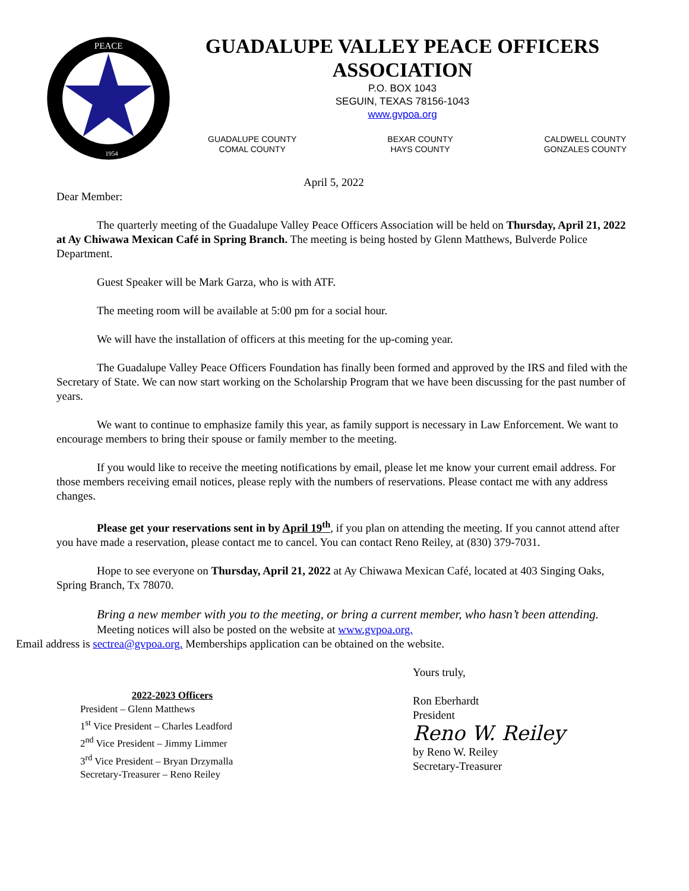PEACE
1954
GUADALUPE VALLEY PEACE OFFICERS
ASSOCIATION
P.O. BOX 1043
SEGUIN, TEXAS 78156-1043
www.gvpoa.org
GUADALUPE COUNTY
COMAL COUNTY
BEXAR COUNTY
HAYS COUNTY
CALDWELL COUNTY
GONZALES COUNTY
April 5, 2022
Dear Member:
The quarterly meeting of the Guadalupe Valley Peace Officers Association will be held on Thursday, April 21, 2022 at Ay Chiwawa Mexican Café in Spring Branch. The meeting is being hosted by Glenn Matthews, Bulverde Police Department.
Guest Speaker will be Mark Garza, who is with ATF.
The meeting room will be available at 5:00 pm for a social hour.
We will have the installation of officers at this meeting for the up-coming year.
The Guadalupe Valley Peace Officers Foundation has finally been formed and approved by the IRS and filed with the Secretary of State. We can now start working on the Scholarship Program that we have been discussing for the past number of years.
We want to continue to emphasize family this year, as family support is necessary in Law Enforcement. We want to encourage members to bring their spouse or family member to the meeting.
If you would like to receive the meeting notifications by email, please let me know your current email address. For those members receiving email notices, please reply with the numbers of reservations. Please contact me with any address changes.
Please get your reservations sent in by April 19<sup>th</sup>, if you plan on attending the meeting. If you cannot attend after you have made a reservation, please contact me to cancel. You can contact Reno Reiley, at (830) 379-7031.
Hope to see everyone on Thursday, April 21, 2022 at Ay Chiwawa Mexican Café, located at 403 Singing Oaks, Spring Branch, Tx 78070.
Bring a new member with you to the meeting, or bring a current member, who hasn’t been attending.
Meeting notices will also be posted on the website at www.gvpoa.org.
Email address is sectrea@gvpoa.org. Memberships application can be obtained on the website.
2022-2023 Officers
President – Glenn Matthews
1<sup>st</sup> Vice President – Charles Leadford
2<sup>nd</sup> Vice President – Jimmy Limmer
3<sup>rd</sup> Vice President – Bryan Drzymalla
Secretary-Treasurer – Reno Reiley
Yours truly,
Ron Eberhardt
President
Reno W. Reiley
by Reno W. Reiley
Secretary-Treasurer